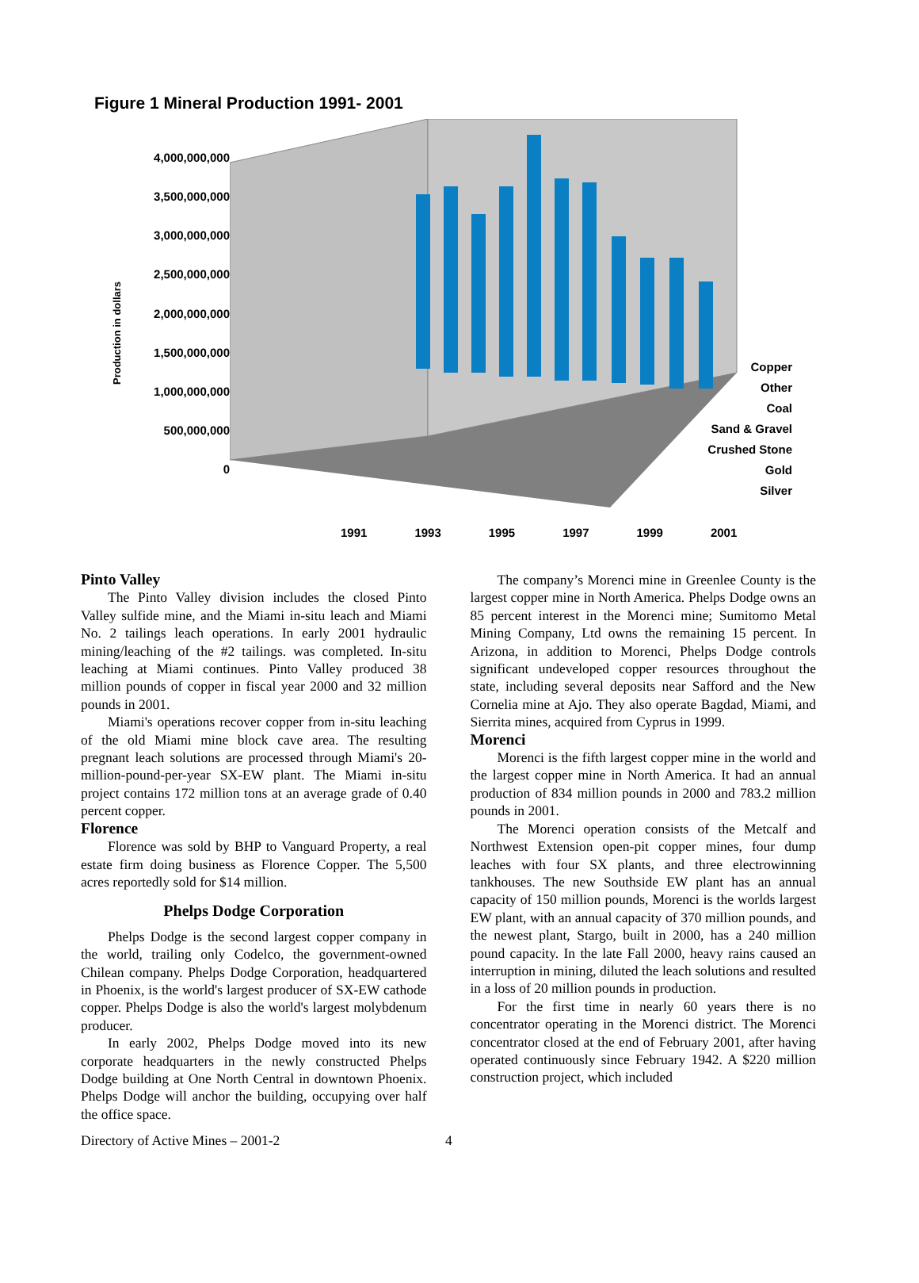Figure 1 Mineral Production 1991- 2001
Production in dollars
4,000,000,000
3,500,000,000
3,000,000,000
2,500,000,000
2,000,000,000
1,500,000,000
1,000,000,000
500,000,000
0
Copper
Other
Coal
Sand & Gravel
Crushed Stone
Gold
Silver
1991 1993 1995 1997 1999 2001
Pinto Valley
The Pinto Valley division includes the closed Pinto Valley sulfide mine, and the Miami in-situ leach and Miami No. 2 tailings leach operations. In early 2001 hydraulic mining/leaching of the #2 tailings. was completed. In-situ leaching at Miami continues. Pinto Valley produced 38 million pounds of copper in fiscal year 2000 and 32 million pounds in 2001.
Miami's operations recover copper from in-situ leaching of the old Miami mine block cave area. The resulting pregnant leach solutions are processed through Miami's 20-million-pound-per-year SX-EW plant. The Miami in-situ project contains 172 million tons at an average grade of 0.40 percent copper.
Florence
Florence was sold by BHP to Vanguard Property, a real estate firm doing business as Florence Copper. The 5,500 acres reportedly sold for $14 million.
Phelps Dodge Corporation
Phelps Dodge is the second largest copper company in the world, trailing only Codelco, the government-owned Chilean company. Phelps Dodge Corporation, headquartered in Phoenix, is the world's largest producer of SX-EW cathode copper. Phelps Dodge is also the world's largest molybdenum producer.
In early 2002, Phelps Dodge moved into its new corporate headquarters in the newly constructed Phelps Dodge building at One North Central in downtown Phoenix. Phelps Dodge will anchor the building, occupying over half the office space.
The company’s Morenci mine in Greenlee County is the largest copper mine in North America. Phelps Dodge owns an 85 percent interest in the Morenci mine; Sumitomo Metal Mining Company, Ltd owns the remaining 15 percent. In Arizona, in addition to Morenci, Phelps Dodge controls significant undeveloped copper resources throughout the state, including several deposits near Safford and the New Cornelia mine at Ajo. They also operate Bagdad, Miami, and Sierrita mines, acquired from Cyprus in 1999.
Morenci
Morenci is the fifth largest copper mine in the world and the largest copper mine in North America. It had an annual production of 834 million pounds in 2000 and 783.2 million pounds in 2001.
The Morenci operation consists of the Metcalf and Northwest Extension open-pit copper mines, four dump leaches with four SX plants, and three electrowinning tankhouses. The new Southside EW plant has an annual capacity of 150 million pounds, Morenci is the worlds largest EW plant, with an annual capacity of 370 million pounds, and the newest plant, Stargo, built in 2000, has a 240 million pound capacity. In the late Fall 2000, heavy rains caused an interruption in mining, diluted the leach solutions and resulted in a loss of 20 million pounds in production.
For the first time in nearly 60 years there is no concentrator operating in the Morenci district. The Morenci concentrator closed at the end of February 2001, after having operated continuously since February 1942. A $220 million construction project, which included
Directory of Active Mines – 2001-2 4